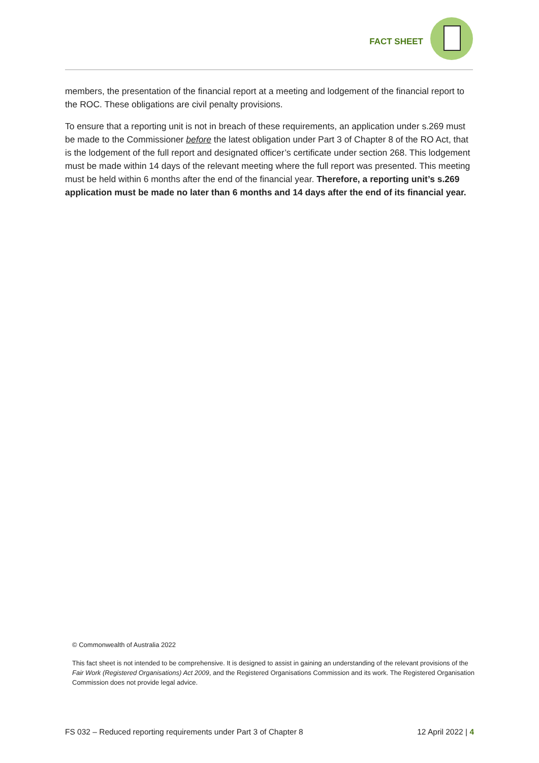FACT SHEET
members, the presentation of the financial report at a meeting and lodgement of the financial report to the ROC. These obligations are civil penalty provisions.
To ensure that a reporting unit is not in breach of these requirements, an application under s.269 must be made to the Commissioner before the latest obligation under Part 3 of Chapter 8 of the RO Act, that is the lodgement of the full report and designated officer’s certificate under section 268. This lodgement must be made within 14 days of the relevant meeting where the full report was presented. This meeting must be held within 6 months after the end of the financial year. Therefore, a reporting unit’s s.269 application must be made no later than 6 months and 14 days after the end of its financial year.
© Commonwealth of Australia 2022
This fact sheet is not intended to be comprehensive. It is designed to assist in gaining an understanding of the relevant provisions of the Fair Work (Registered Organisations) Act 2009, and the Registered Organisations Commission and its work. The Registered Organisation Commission does not provide legal advice.
FS 032 – Reduced reporting requirements under Part 3 of Chapter 8 12 April 2022 | 4